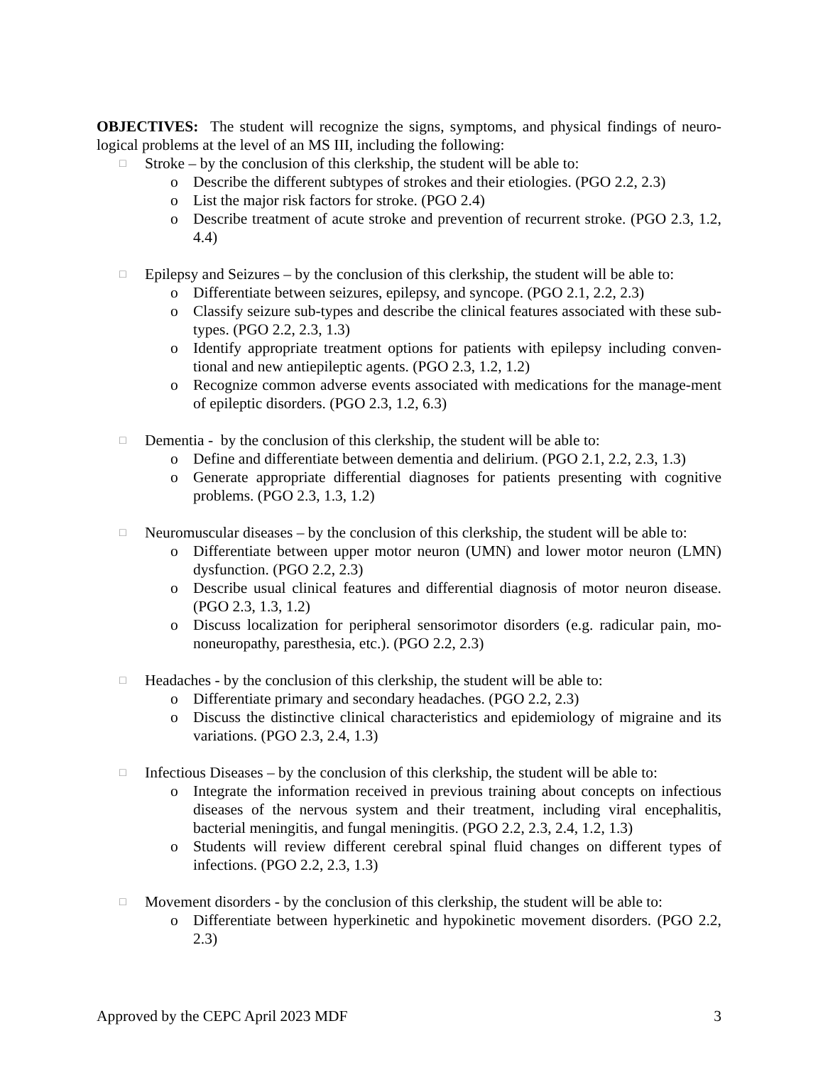OBJECTIVES: The student will recognize the signs, symptoms, and physical findings of neuro-logical problems at the level of an MS III, including the following:
□ Stroke – by the conclusion of this clerkship, the student will be able to:
o Describe the different subtypes of strokes and their etiologies. (PGO 2.2, 2.3)
o List the major risk factors for stroke. (PGO 2.4)
o Describe treatment of acute stroke and prevention of recurrent stroke. (PGO 2.3, 1.2, 4.4)
□ Epilepsy and Seizures – by the conclusion of this clerkship, the student will be able to:
o Differentiate between seizures, epilepsy, and syncope. (PGO 2.1, 2.2, 2.3)
o Classify seizure sub-types and describe the clinical features associated with these sub-types. (PGO 2.2, 2.3, 1.3)
o Identify appropriate treatment options for patients with epilepsy including conven-tional and new antiepileptic agents. (PGO 2.3, 1.2, 1.2)
o Recognize common adverse events associated with medications for the manage-ment of epileptic disorders. (PGO 2.3, 1.2, 6.3)
□ Dementia - by the conclusion of this clerkship, the student will be able to:
o Define and differentiate between dementia and delirium. (PGO 2.1, 2.2, 2.3, 1.3)
o Generate appropriate differential diagnoses for patients presenting with cognitive problems. (PGO 2.3, 1.3, 1.2)
□ Neuromuscular diseases – by the conclusion of this clerkship, the student will be able to:
o Differentiate between upper motor neuron (UMN) and lower motor neuron (LMN) dysfunction. (PGO 2.2, 2.3)
o Describe usual clinical features and differential diagnosis of motor neuron disease. (PGO 2.3, 1.3, 1.2)
o Discuss localization for peripheral sensorimotor disorders (e.g. radicular pain, mo-noneuropathy, paresthesia, etc.). (PGO 2.2, 2.3)
□ Headaches - by the conclusion of this clerkship, the student will be able to:
o Differentiate primary and secondary headaches. (PGO 2.2, 2.3)
o Discuss the distinctive clinical characteristics and epidemiology of migraine and its variations. (PGO 2.3, 2.4, 1.3)
□ Infectious Diseases – by the conclusion of this clerkship, the student will be able to:
o Integrate the information received in previous training about concepts on infectious diseases of the nervous system and their treatment, including viral encephalitis, bacterial meningitis, and fungal meningitis. (PGO 2.2, 2.3, 2.4, 1.2, 1.3)
o Students will review different cerebral spinal fluid changes on different types of infections. (PGO 2.2, 2.3, 1.3)
□ Movement disorders - by the conclusion of this clerkship, the student will be able to:
o Differentiate between hyperkinetic and hypokinetic movement disorders. (PGO 2.2, 2.3)
Approved by the CEPC April 2023 MDF 3